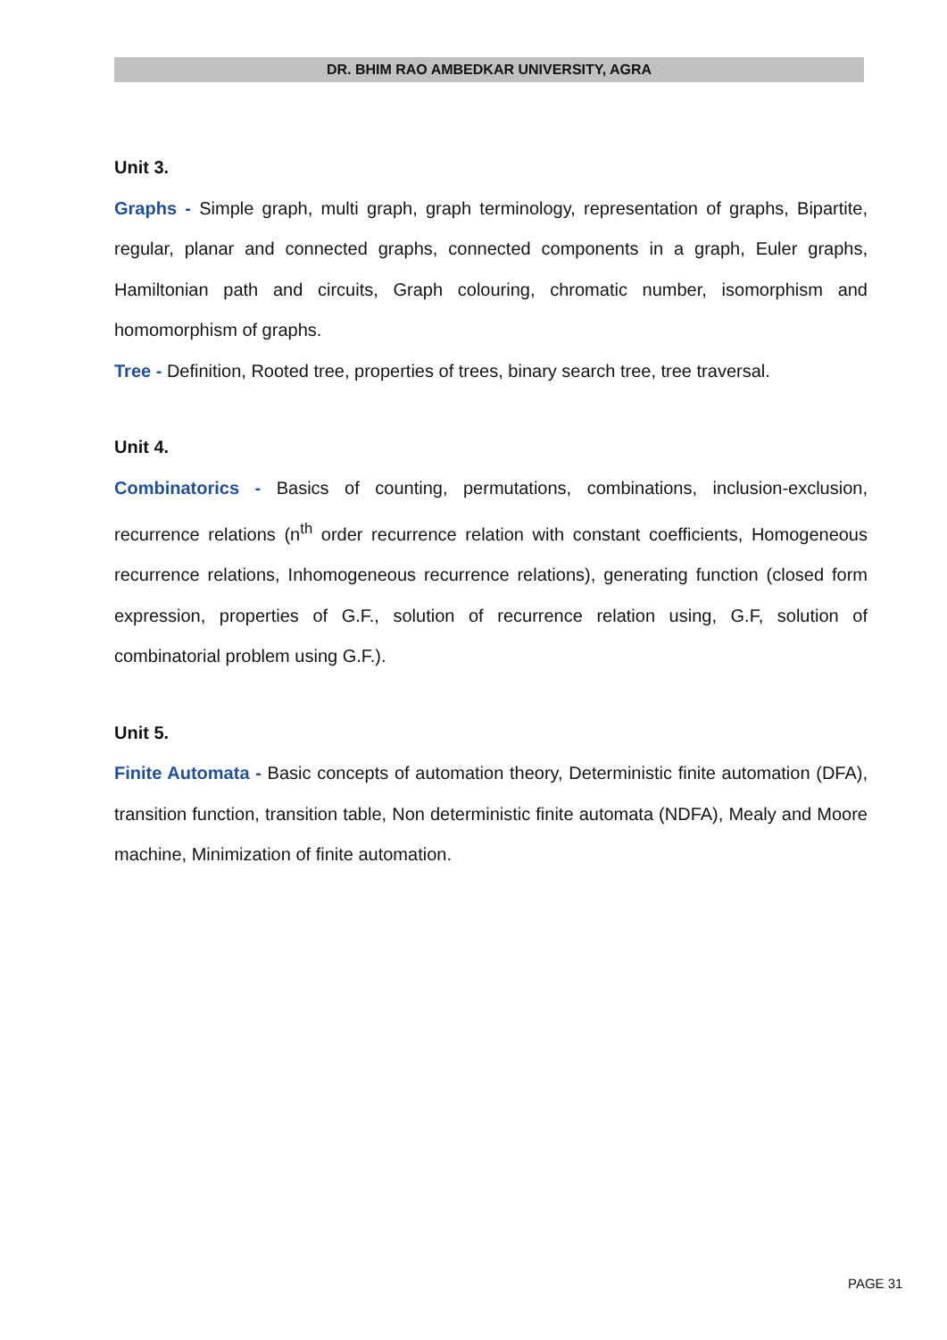DR. BHIM RAO AMBEDKAR UNIVERSITY, AGRA
Unit 3.
Graphs - Simple graph, multi graph, graph terminology, representation of graphs, Bipartite, regular, planar and connected graphs, connected components in a graph, Euler graphs, Hamiltonian path and circuits, Graph colouring, chromatic number, isomorphism and homomorphism of graphs.
Tree - Definition, Rooted tree, properties of trees, binary search tree, tree traversal.
Unit 4.
Combinatorics - Basics of counting, permutations, combinations, inclusion-exclusion, recurrence relations (n<sup>th</sup> order recurrence relation with constant coefficients, Homogeneous recurrence relations, Inhomogeneous recurrence relations), generating function (closed form expression, properties of G.F., solution of recurrence relation using, G.F, solution of combinatorial problem using G.F.).
Unit 5.
Finite Automata - Basic concepts of automation theory, Deterministic finite automation (DFA), transition function, transition table, Non deterministic finite automata (NDFA), Mealy and Moore machine, Minimization of finite automation.
PAGE 31